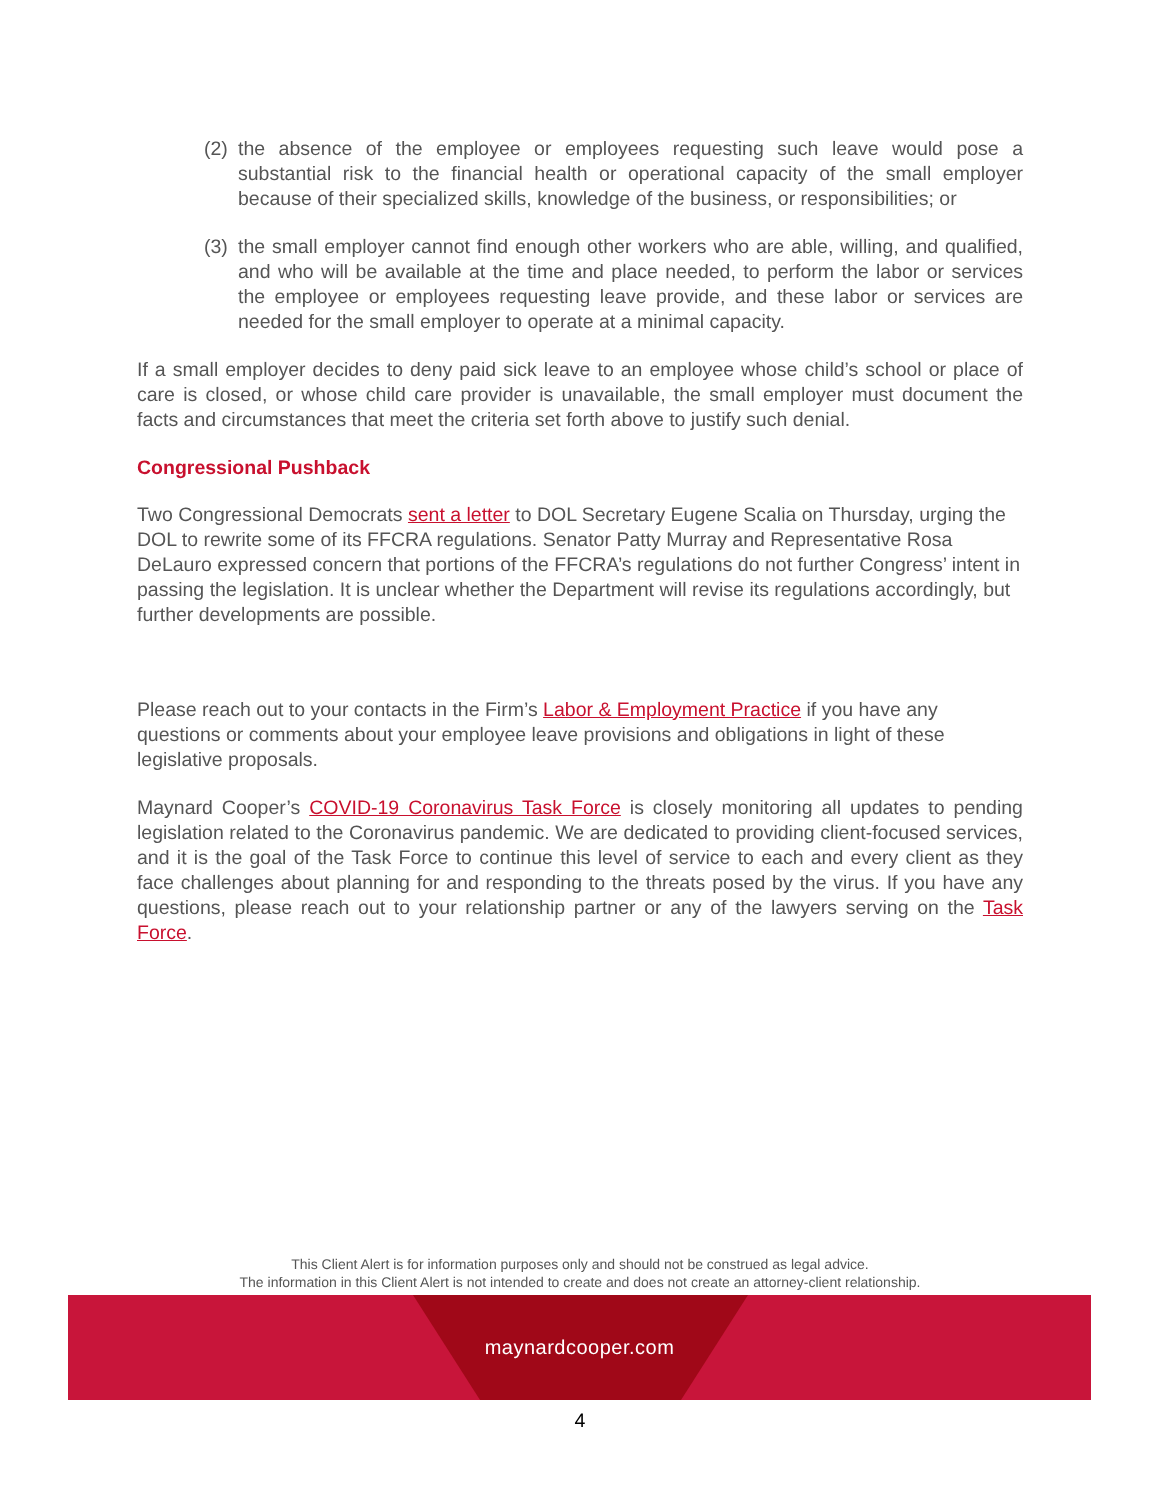(2)
the absence of the employee or employees requesting such leave would pose a substantial risk to the financial health or operational capacity of the small employer because of their specialized skills, knowledge of the business, or responsibilities; or
(3)
the small employer cannot find enough other workers who are able, willing, and qualified, and who will be available at the time and place needed, to perform the labor or services the employee or employees requesting leave provide, and these labor or services are needed for the small employer to operate at a minimal capacity.
If a small employer decides to deny paid sick leave to an employee whose child’s school or place of care is closed, or whose child care provider is unavailable, the small employer must document the facts and circumstances that meet the criteria set forth above to justify such denial.
Congressional Pushback
Two Congressional Democrats sent a letter to DOL Secretary Eugene Scalia on Thursday, urging the DOL to rewrite some of its FFCRA regulations. Senator Patty Murray and Representative Rosa DeLauro expressed concern that portions of the FFCRA’s regulations do not further Congress’ intent in passing the legislation. It is unclear whether the Department will revise its regulations accordingly, but further developments are possible.
Please reach out to your contacts in the Firm’s Labor & Employment Practice if you have any questions or comments about your employee leave provisions and obligations in light of these legislative proposals.
Maynard Cooper’s COVID-19 Coronavirus Task Force is closely monitoring all updates to pending legislation related to the Coronavirus pandemic. We are dedicated to providing client-focused services, and it is the goal of the Task Force to continue this level of service to each and every client as they face challenges about planning for and responding to the threats posed by the virus. If you have any questions, please reach out to your relationship partner or any of the lawyers serving on the Task Force.
This Client Alert is for information purposes only and should not be construed as legal advice.
The information in this Client Alert is not intended to create and does not create an attorney-client relationship.
maynardcooper.com
4